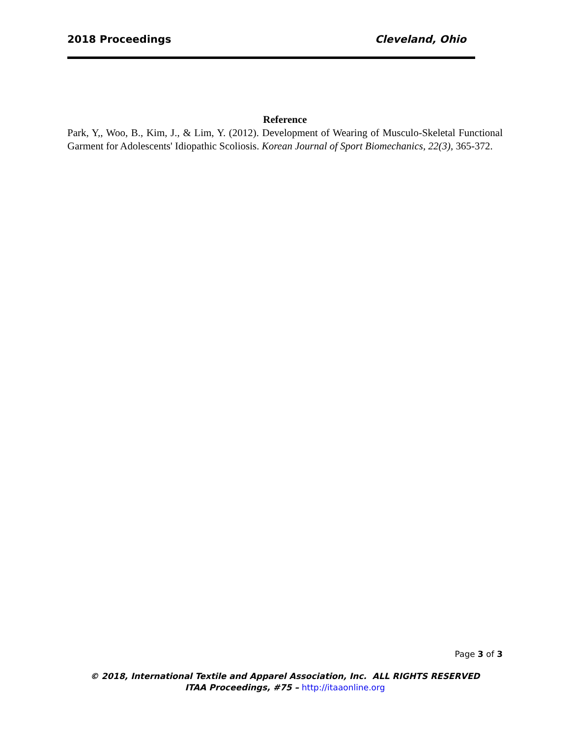2018 Proceedings Cleveland, Ohio
Reference
Park, Y,, Woo, B., Kim, J., & Lim, Y. (2012). Development of Wearing of Musculo-Skeletal Functional Garment for Adolescents' Idiopathic Scoliosis. Korean Journal of Sport Biomechanics, 22(3), 365-372.
Page 3 of 3
© 2018, International Textile and Apparel Association, Inc. ALL RIGHTS RESERVED
ITAA Proceedings, #75 – http://itaaonline.org